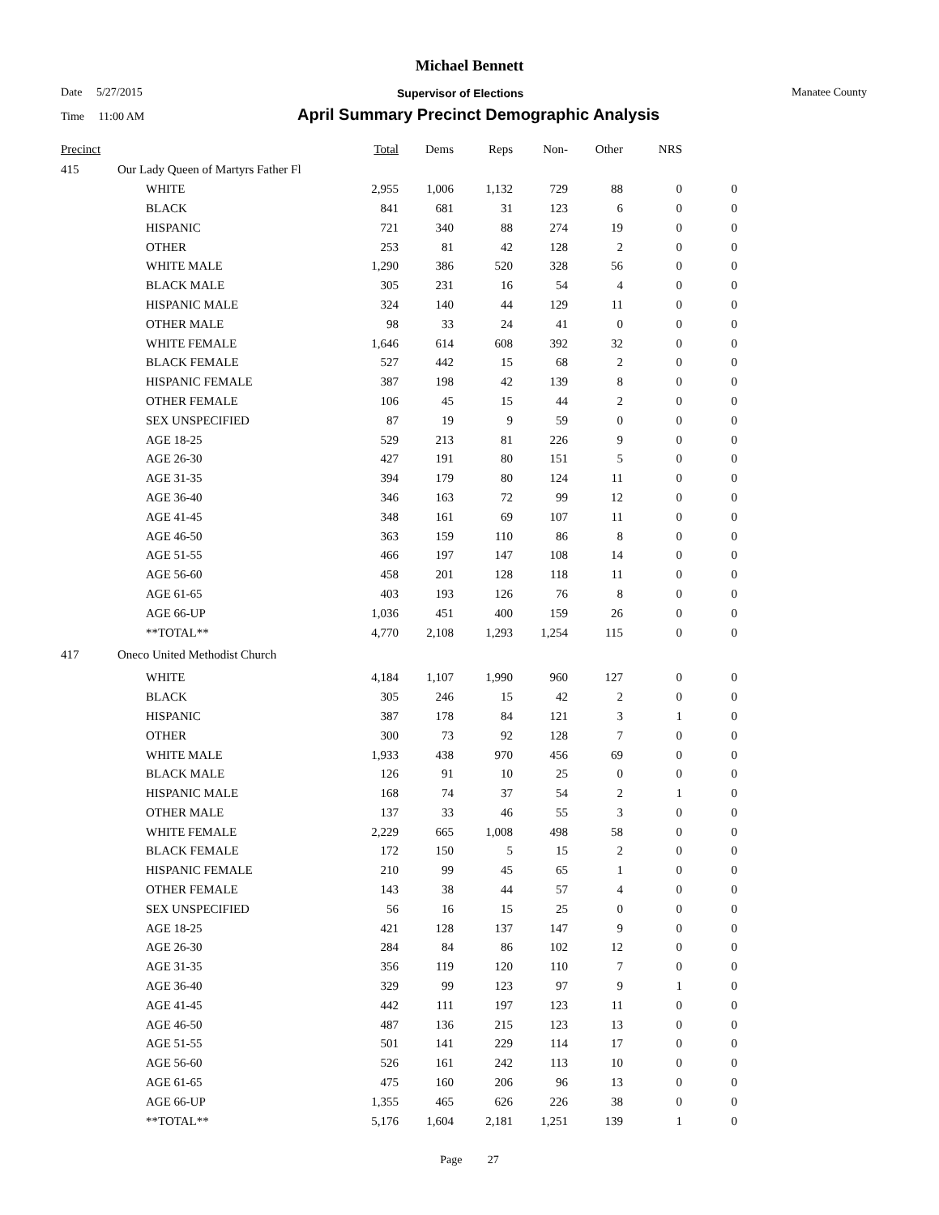Michael Bennett
Date 5/27/2015 Supervisor of Elections Manatee County
Time 11:00 AM
April Summary Precinct Demographic Analysis
| Precinct | | Total | Dems | Reps | Non- | Other | NRS | |
| --- | --- | --- | --- | --- | --- | --- | --- | --- |
| 415 | Our Lady Queen of Martyrs Father Fl | | | | | | | |
| | WHITE | 2,955 | 1,006 | 1,132 | 729 | 88 | 0 | 0 |
| | BLACK | 841 | 681 | 31 | 123 | 6 | 0 | 0 |
| | HISPANIC | 721 | 340 | 88 | 274 | 19 | 0 | 0 |
| | OTHER | 253 | 81 | 42 | 128 | 2 | 0 | 0 |
| | WHITE MALE | 1,290 | 386 | 520 | 328 | 56 | 0 | 0 |
| | BLACK MALE | 305 | 231 | 16 | 54 | 4 | 0 | 0 |
| | HISPANIC MALE | 324 | 140 | 44 | 129 | 11 | 0 | 0 |
| | OTHER MALE | 98 | 33 | 24 | 41 | 0 | 0 | 0 |
| | WHITE FEMALE | 1,646 | 614 | 608 | 392 | 32 | 0 | 0 |
| | BLACK FEMALE | 527 | 442 | 15 | 68 | 2 | 0 | 0 |
| | HISPANIC FEMALE | 387 | 198 | 42 | 139 | 8 | 0 | 0 |
| | OTHER FEMALE | 106 | 45 | 15 | 44 | 2 | 0 | 0 |
| | SEX UNSPECIFIED | 87 | 19 | 9 | 59 | 0 | 0 | 0 |
| | AGE 18-25 | 529 | 213 | 81 | 226 | 9 | 0 | 0 |
| | AGE 26-30 | 427 | 191 | 80 | 151 | 5 | 0 | 0 |
| | AGE 31-35 | 394 | 179 | 80 | 124 | 11 | 0 | 0 |
| | AGE 36-40 | 346 | 163 | 72 | 99 | 12 | 0 | 0 |
| | AGE 41-45 | 348 | 161 | 69 | 107 | 11 | 0 | 0 |
| | AGE 46-50 | 363 | 159 | 110 | 86 | 8 | 0 | 0 |
| | AGE 51-55 | 466 | 197 | 147 | 108 | 14 | 0 | 0 |
| | AGE 56-60 | 458 | 201 | 128 | 118 | 11 | 0 | 0 |
| | AGE 61-65 | 403 | 193 | 126 | 76 | 8 | 0 | 0 |
| | AGE 66-UP | 1,036 | 451 | 400 | 159 | 26 | 0 | 0 |
| | **TOTAL** | 4,770 | 2,108 | 1,293 | 1,254 | 115 | 0 | 0 |
| 417 | Oneco United Methodist Church | | | | | | | |
| | WHITE | 4,184 | 1,107 | 1,990 | 960 | 127 | 0 | 0 |
| | BLACK | 305 | 246 | 15 | 42 | 2 | 0 | 0 |
| | HISPANIC | 387 | 178 | 84 | 121 | 3 | 1 | 0 |
| | OTHER | 300 | 73 | 92 | 128 | 7 | 0 | 0 |
| | WHITE MALE | 1,933 | 438 | 970 | 456 | 69 | 0 | 0 |
| | BLACK MALE | 126 | 91 | 10 | 25 | 0 | 0 | 0 |
| | HISPANIC MALE | 168 | 74 | 37 | 54 | 2 | 1 | 0 |
| | OTHER MALE | 137 | 33 | 46 | 55 | 3 | 0 | 0 |
| | WHITE FEMALE | 2,229 | 665 | 1,008 | 498 | 58 | 0 | 0 |
| | BLACK FEMALE | 172 | 150 | 5 | 15 | 2 | 0 | 0 |
| | HISPANIC FEMALE | 210 | 99 | 45 | 65 | 1 | 0 | 0 |
| | OTHER FEMALE | 143 | 38 | 44 | 57 | 4 | 0 | 0 |
| | SEX UNSPECIFIED | 56 | 16 | 15 | 25 | 0 | 0 | 0 |
| | AGE 18-25 | 421 | 128 | 137 | 147 | 9 | 0 | 0 |
| | AGE 26-30 | 284 | 84 | 86 | 102 | 12 | 0 | 0 |
| | AGE 31-35 | 356 | 119 | 120 | 110 | 7 | 0 | 0 |
| | AGE 36-40 | 329 | 99 | 123 | 97 | 9 | 1 | 0 |
| | AGE 41-45 | 442 | 111 | 197 | 123 | 11 | 0 | 0 |
| | AGE 46-50 | 487 | 136 | 215 | 123 | 13 | 0 | 0 |
| | AGE 51-55 | 501 | 141 | 229 | 114 | 17 | 0 | 0 |
| | AGE 56-60 | 526 | 161 | 242 | 113 | 10 | 0 | 0 |
| | AGE 61-65 | 475 | 160 | 206 | 96 | 13 | 0 | 0 |
| | AGE 66-UP | 1,355 | 465 | 626 | 226 | 38 | 0 | 0 |
| | **TOTAL** | 5,176 | 1,604 | 2,181 | 1,251 | 139 | 1 | 0 |
Page 27